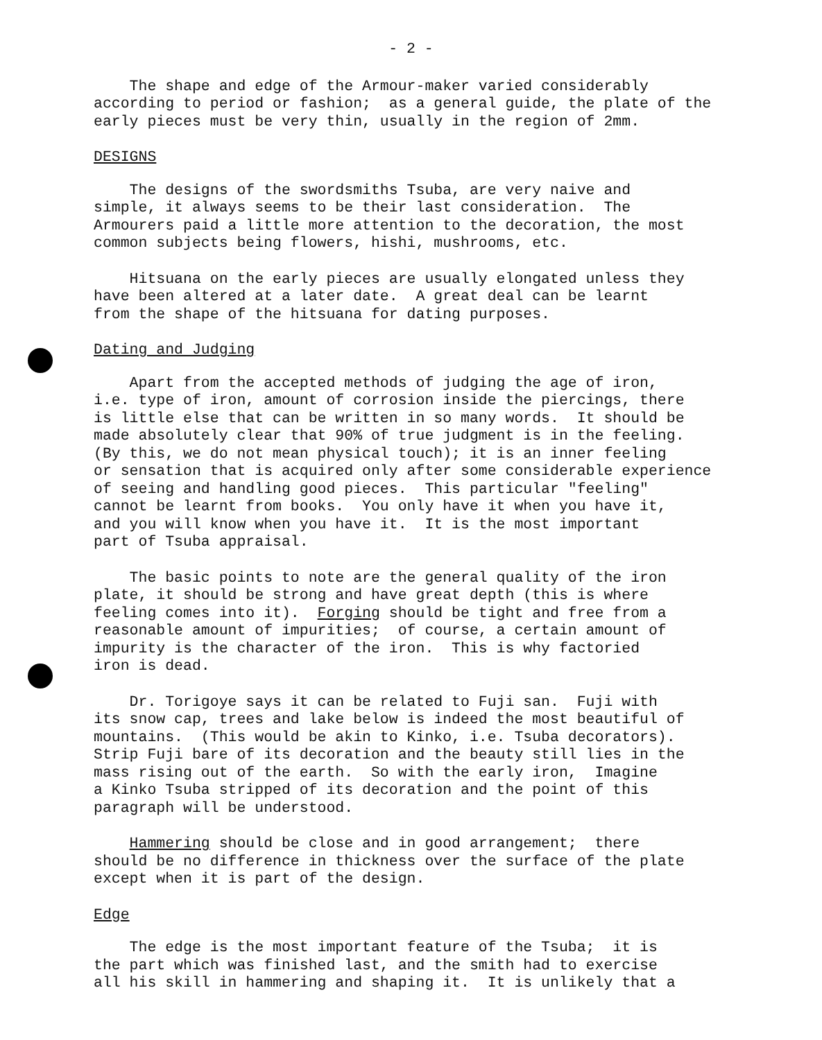- 2 -
The shape and edge of the Armour-maker varied considerably according to period or fashion; as a general guide, the plate of the early pieces must be very thin, usually in the region of 2mm.
DESIGNS
The designs of the swordsmiths Tsuba, are very naive and simple, it always seems to be their last consideration. The Armourers paid a little more attention to the decoration, the most common subjects being flowers, hishi, mushrooms, etc.
Hitsuana on the early pieces are usually elongated unless they have been altered at a later date. A great deal can be learnt from the shape of the hitsuana for dating purposes.
Dating and Judging
Apart from the accepted methods of judging the age of iron, i.e. type of iron, amount of corrosion inside the piercings, there is little else that can be written in so many words. It should be made absolutely clear that 90% of true judgment is in the feeling. (By this, we do not mean physical touch); it is an inner feeling or sensation that is acquired only after some considerable experience of seeing and handling good pieces. This particular "feeling" cannot be learnt from books. You only have it when you have it, and you will know when you have it. It is the most important part of Tsuba appraisal.
The basic points to note are the general quality of the iron plate, it should be strong and have great depth (this is where feeling comes into it). Forging should be tight and free from a reasonable amount of impurities; of course, a certain amount of impurity is the character of the iron. This is why factoried iron is dead.
Dr. Torigoye says it can be related to Fuji san. Fuji with its snow cap, trees and lake below is indeed the most beautiful of mountains. (This would be akin to Kinko, i.e. Tsuba decorators). Strip Fuji bare of its decoration and the beauty still lies in the mass rising out of the earth. So with the early iron, Imagine a Kinko Tsuba stripped of its decoration and the point of this paragraph will be understood.
Hammering should be close and in good arrangement; there should be no difference in thickness over the surface of the plate except when it is part of the design.
Edge
The edge is the most important feature of the Tsuba; it is the part which was finished last, and the smith had to exercise all his skill in hammering and shaping it. It is unlikely that a